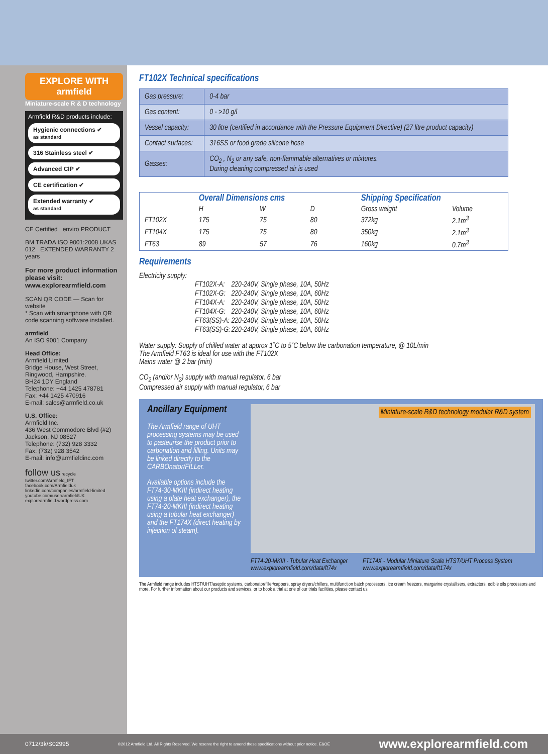EXPLORE WITH armfield
Miniature-scale R & D technology
Armfield R&D products include:
Hygienic connections ✔
as standard
316 Stainless steel ✔
Advanced CIP ✔
CE certification ✔
Extended warranty ✔
as standard
CE Certified enviro PRODUCT
BM TRADA ISO 9001:2008 UKAS 012 EXTENDED WARRANTY 2 years
For more product information please visit: www.explorearmfield.com
SCAN QR CODE — Scan for website
* Scan with smartphone with QR code scanning software installed.
armfield
An ISO 9001 Company
Head Office:
Armfield Limited
Bridge House, West Street,
Ringwood, Hampshire.
BH24 1DY England
Telephone: +44 1425 478781
Fax: +44 1425 470916
E-mail: sales@armfield.co.uk
U.S. Office:
Armfield Inc.
436 West Commodore Blvd (#2)
Jackson, NJ 08527
Telephone: (732) 928 3332
Fax: (732) 928 3542
E-mail: info@armfieldinc.com
follow us recycle
twitter.com/Armfield_IFT
facebook.com/Armfielduk
linkedin.com/companies/armfield-limited
youtube.com/user/armfieldUK
explorearmfield.wordpress.com
FT102X Technical specifications
| Gas pressure: | 0-4 bar |
| Gas content: | 0 - >10 g/l |
| Vessel capacity: | 30 litre (certified in accordance with the Pressure Equipment Directive) (27 litre product capacity) |
| Contact surfaces: | 316SS or food grade silicone hose |
| Gasses: | CO<sub>2</sub> , N<sub>2</sub> or any safe, non-flammable alternatives or mixtures. During cleaning compressed air is used |
| | Overall Dimensions cms | | | Shipping Specification | |
| --- | --- | --- | --- | --- | --- |
| | H | W | D | Gross weight | Volume |
| FT102X | 175 | 75 | 80 | 372kg | 2.1m<sup>3</sup> |
| FT104X | 175 | 75 | 80 | 350kg | 2.1m<sup>3</sup> |
| FT63 | 89 | 57 | 76 | 160kg | 0.7m<sup>3</sup> |
Requirements
Electricity supply:
| FT102X-A: | 220-240V, Single phase, 10A, 50Hz |
| FT102X-G: | 220-240V, Single phase, 10A, 60Hz |
| FT104X-A: | 220-240V, Single phase, 10A, 50Hz |
| FT104X-G: | 220-240V, Single phase, 10A, 60Hz |
| FT63(SS)-A: | 220-240V, Single phase, 10A, 50Hz |
| FT63(SS)-G: | 220-240V, Single phase, 10A, 60Hz |
Water supply: Supply of chilled water at approx 1˚C to 5˚C below the carbonation temperature, @ 10L/min
The Armfield FT63 is ideal for use with the FT102X
Mains water @ 2 bar (min)
CO<sub>2</sub> (and/or N<sub>2</sub>) supply with manual regulator, 6 bar
Compressed air supply with manual regulator, 6 bar
Ancillary Equipment
The Armfield range of UHT processing systems may be used to pasteurise the product prior to carbonation and filling. Units may be linked directly to the CARBOnator/FILLer.
Available options include the FT74-30-MKIII (indirect heating using a plate heat exchanger), the FT74-20-MKIII (indirect heating using a tubular heat exchanger) and the FT174X (direct heating by injection of steam).
Miniature-scale R&D technology modular R&D system
FT74-20-MKIII - Tubular Heat Exchanger
www.explorearmfield.com/data/ft74x
FT174X - Modular Miniature Scale HTST/UHT Process System
www.explorearmfield.com/data/ft174x
The Armfield range includes HTST/UHT/aseptic systems, carbonator/filler/cappers, spray dryers/chillers, multifunction batch processors, ice cream freezers, margarine crystallisers, extractors, edible oils processors and more. For further information about our products and services, or to book a trial at one of our trials facilities, please contact us.
0712/3k/S02995 ©2012 Armfield Ltd. All Rights Reserved. We reserve the right to amend these specifications without prior notice. E&OE www.explorearmfield.com